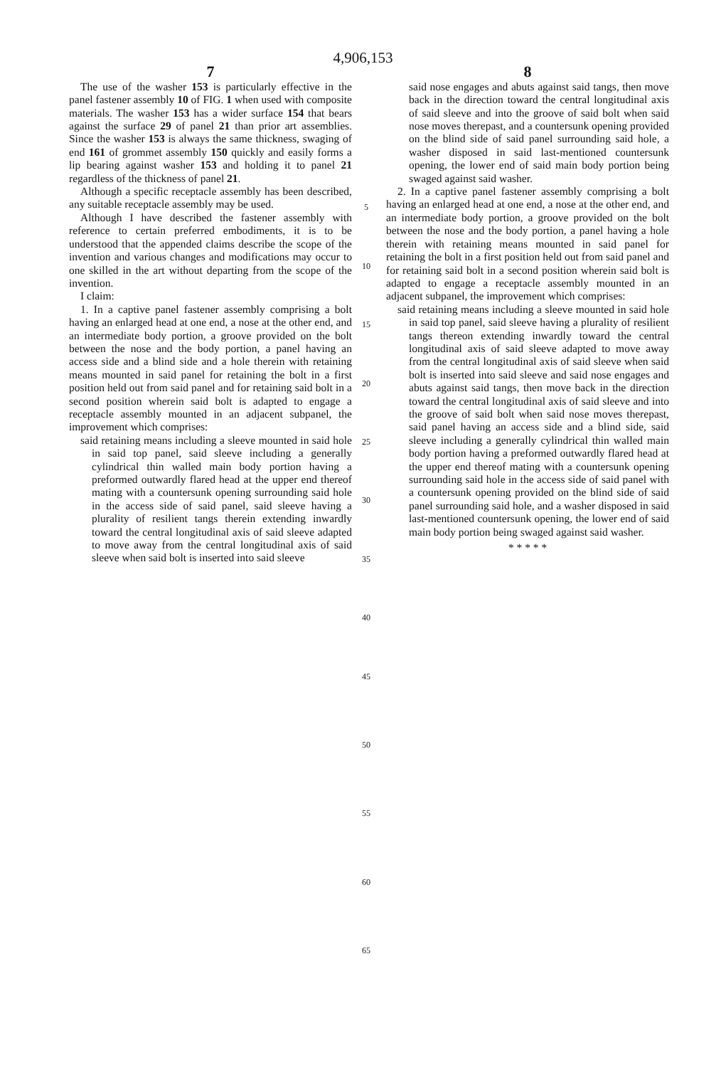4,906,153
7
The use of the washer 153 is particularly effective in the panel fastener assembly 10 of FIG. 1 when used with composite materials. The washer 153 has a wider surface 154 that bears against the surface 29 of panel 21 than prior art assemblies. Since the washer 153 is always the same thickness, swaging of end 161 of grommet assembly 150 quickly and easily forms a lip bearing against washer 153 and holding it to panel 21 regardless of the thickness of panel 21.
Although a specific receptacle assembly has been described, any suitable receptacle assembly may be used.
Although I have described the fastener assembly with reference to certain preferred embodiments, it is to be understood that the appended claims describe the scope of the invention and various changes and modifications may occur to one skilled in the art without departing from the scope of the invention.
I claim:
1. In a captive panel fastener assembly comprising a bolt having an enlarged head at one end, a nose at the other end, and an intermediate body portion, a groove provided on the bolt between the nose and the body portion, a panel having an access side and a blind side and a hole therein with retaining means mounted in said panel for retaining the bolt in a first position held out from said panel and for retaining said bolt in a second position wherein said bolt is adapted to engage a receptacle assembly mounted in an adjacent subpanel, the improvement which comprises:
said retaining means including a sleeve mounted in said hole in said top panel, said sleeve including a generally cylindrical thin walled main body portion having a preformed outwardly flared head at the upper end thereof mating with a countersunk opening surrounding said hole in the access side of said panel, said sleeve having a plurality of resilient tangs therein extending inwardly toward the central longitudinal axis of said sleeve adapted to move away from the central longitudinal axis of said sleeve when said bolt is inserted into said sleeve
5
10
15
20
25
30
35
40
45
50
55
60
65
8
said nose engages and abuts against said tangs, then move back in the direction toward the central longitudinal axis of said sleeve and into the groove of said bolt when said nose moves therepast, and a countersunk opening provided on the blind side of said panel surrounding said hole, a washer disposed in said last-mentioned countersunk opening, the lower end of said main body portion being swaged against said washer.
2. In a captive panel fastener assembly comprising a bolt having an enlarged head at one end, a nose at the other end, and an intermediate body portion, a groove provided on the bolt between the nose and the body portion, a panel having a hole therein with retaining means mounted in said panel for retaining the bolt in a first position held out from said panel and for retaining said bolt in a second position wherein said bolt is adapted to engage a receptacle assembly mounted in an adjacent subpanel, the improvement which comprises:
said retaining means including a sleeve mounted in said hole in said top panel, said sleeve having a plurality of resilient tangs thereon extending inwardly toward the central longitudinal axis of said sleeve adapted to move away from the central longitudinal axis of said sleeve when said bolt is inserted into said sleeve and said nose engages and abuts against said tangs, then move back in the direction toward the central longitudinal axis of said sleeve and into the groove of said bolt when said nose moves therepast, said panel having an access side and a blind side, said sleeve including a generally cylindrical thin walled main body portion having a preformed outwardly flared head at the upper end thereof mating with a countersunk opening surrounding said hole in the access side of said panel with a countersunk opening provided on the blind side of said panel surrounding said hole, and a washer disposed in said last-mentioned countersunk opening, the lower end of said main body portion being swaged against said washer.
* * * * *